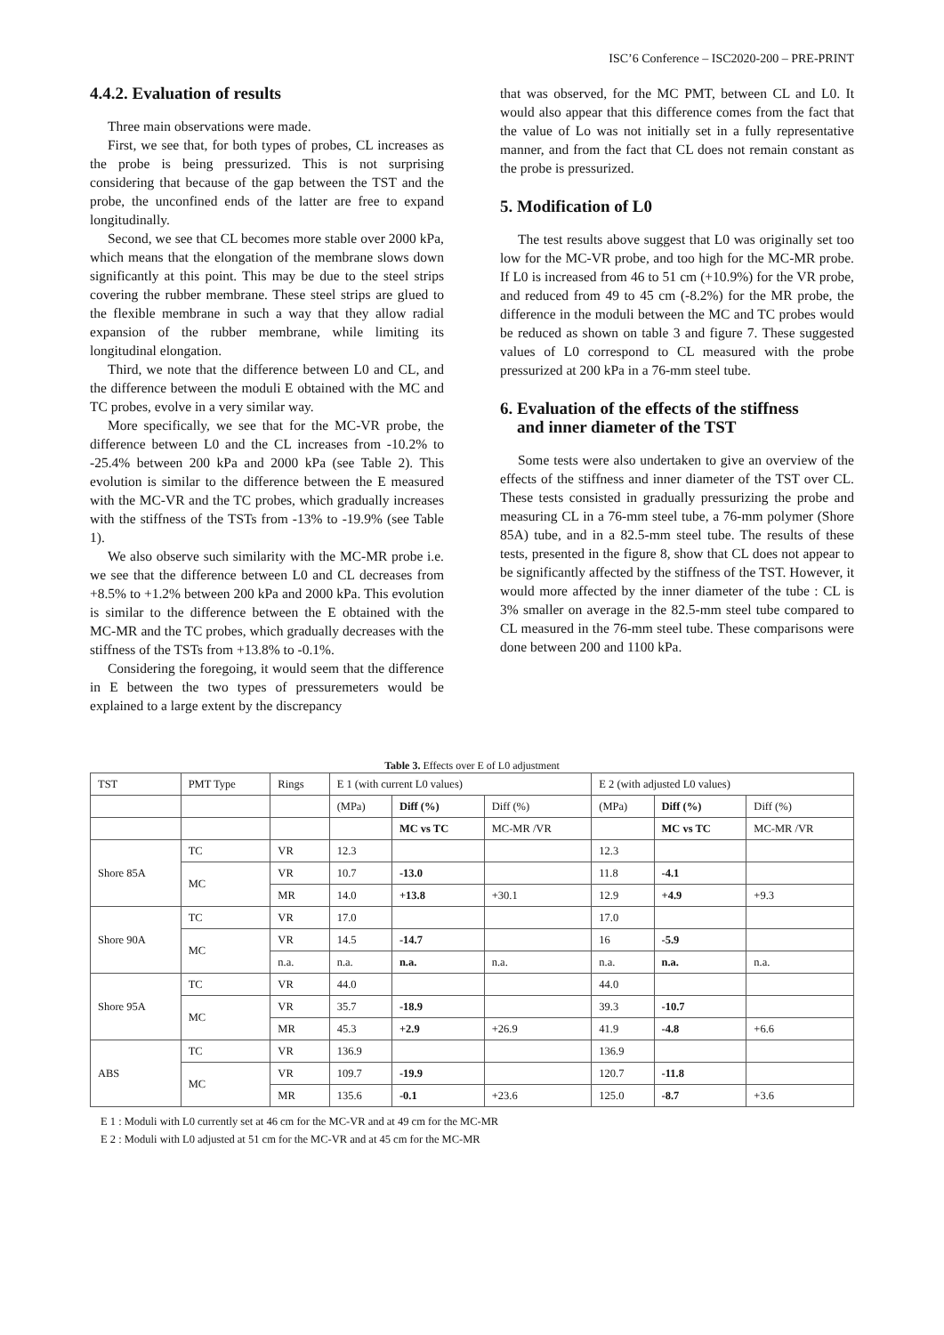ISC’6 Conference – ISC2020-200 – PRE-PRINT
4.4.2. Evaluation of results
Three main observations were made.
First, we see that, for both types of probes, CL increases as the probe is being pressurized. This is not surprising considering that because of the gap between the TST and the probe, the unconfined ends of the latter are free to expand longitudinally.
Second, we see that CL becomes more stable over 2000 kPa, which means that the elongation of the membrane slows down significantly at this point. This may be due to the steel strips covering the rubber membrane. These steel strips are glued to the flexible membrane in such a way that they allow radial expansion of the rubber membrane, while limiting its longitudinal elongation.
Third, we note that the difference between L0 and CL, and the difference between the moduli E obtained with the MC and TC probes, evolve in a very similar way.
More specifically, we see that for the MC-VR probe, the difference between L0 and the CL increases from -10.2% to -25.4% between 200 kPa and 2000 kPa (see Table 2). This evolution is similar to the difference between the E measured with the MC-VR and the TC probes, which gradually increases with the stiffness of the TSTs from -13% to -19.9% (see Table 1).
We also observe such similarity with the MC-MR probe i.e. we see that the difference between L0 and CL decreases from +8.5% to +1.2% between 200 kPa and 2000 kPa. This evolution is similar to the difference between the E obtained with the MC-MR and the TC probes, which gradually decreases with the stiffness of the TSTs from +13.8% to -0.1%.
Considering the foregoing, it would seem that the difference in E between the two types of pressuremeters would be explained to a large extent by the discrepancy
that was observed, for the MC PMT, between CL and L0. It would also appear that this difference comes from the fact that the value of Lo was not initially set in a fully representative manner, and from the fact that CL does not remain constant as the probe is pressurized.
5. Modification of L0
The test results above suggest that L0 was originally set too low for the MC-VR probe, and too high for the MC-MR probe. If L0 is increased from 46 to 51 cm (+10.9%) for the VR probe, and reduced from 49 to 45 cm (-8.2%) for the MR probe, the difference in the moduli between the MC and TC probes would be reduced as shown on table 3 and figure 7. These suggested values of L0 correspond to CL measured with the probe pressurized at 200 kPa in a 76-mm steel tube.
6. Evaluation of the effects of the stiffness
and inner diameter of the TST
Some tests were also undertaken to give an overview of the effects of the stiffness and inner diameter of the TST over CL. These tests consisted in gradually pressurizing the probe and measuring CL in a 76-mm steel tube, a 76-mm polymer (Shore 85A) tube, and in a 82.5-mm steel tube. The results of these tests, presented in the figure 8, show that CL does not appear to be significantly affected by the stiffness of the TST. However, it would more affected by the inner diameter of the tube : CL is 3% smaller on average in the 82.5-mm steel tube compared to CL measured in the 76-mm steel tube. These comparisons were done between 200 and 1100 kPa.
Table 3. Effects over E of L0 adjustment
| TST | PMT Type | Rings | E 1 (with current L0 values) | | | E 2 (with adjusted L0 values) | | |
| --- | --- | --- | --- | --- | --- | --- | --- | --- |
| | | | (MPa) | Diff (%) | Diff (%) | (MPa) | Diff (%) | Diff (%) |
| | | | | MC vs TC | MC-MR /VR | | MC vs TC | MC-MR /VR |
| Shore 85A | TC | VR | 12.3 | | | 12.3 | | |
| | MC | VR | 10.7 | -13.0 | | 11.8 | -4.1 | |
| | | MR | 14.0 | +13.8 | +30.1 | 12.9 | +4.9 | +9.3 |
| Shore 90A | TC | VR | 17.0 | | | 17.0 | | |
| | MC | VR | 14.5 | -14.7 | | 16 | -5.9 | |
| | | n.a. | n.a. | n.a. | n.a. | n.a. | n.a. | n.a. |
| Shore 95A | TC | VR | 44.0 | | | 44.0 | | |
| | MC | VR | 35.7 | -18.9 | | 39.3 | -10.7 | |
| | | MR | 45.3 | +2.9 | +26.9 | 41.9 | -4.8 | +6.6 |
| ABS | TC | VR | 136.9 | | | 136.9 | | |
| | MC | VR | 109.7 | -19.9 | | 120.7 | -11.8 | |
| | | MR | 135.6 | -0.1 | +23.6 | 125.0 | -8.7 | +3.6 |
E 1 : Moduli with L0 currently set at 46 cm for the MC-VR and at 49 cm for the MC-MR
E 2 : Moduli with L0 adjusted at 51 cm for the MC-VR and at 45 cm for the MC-MR